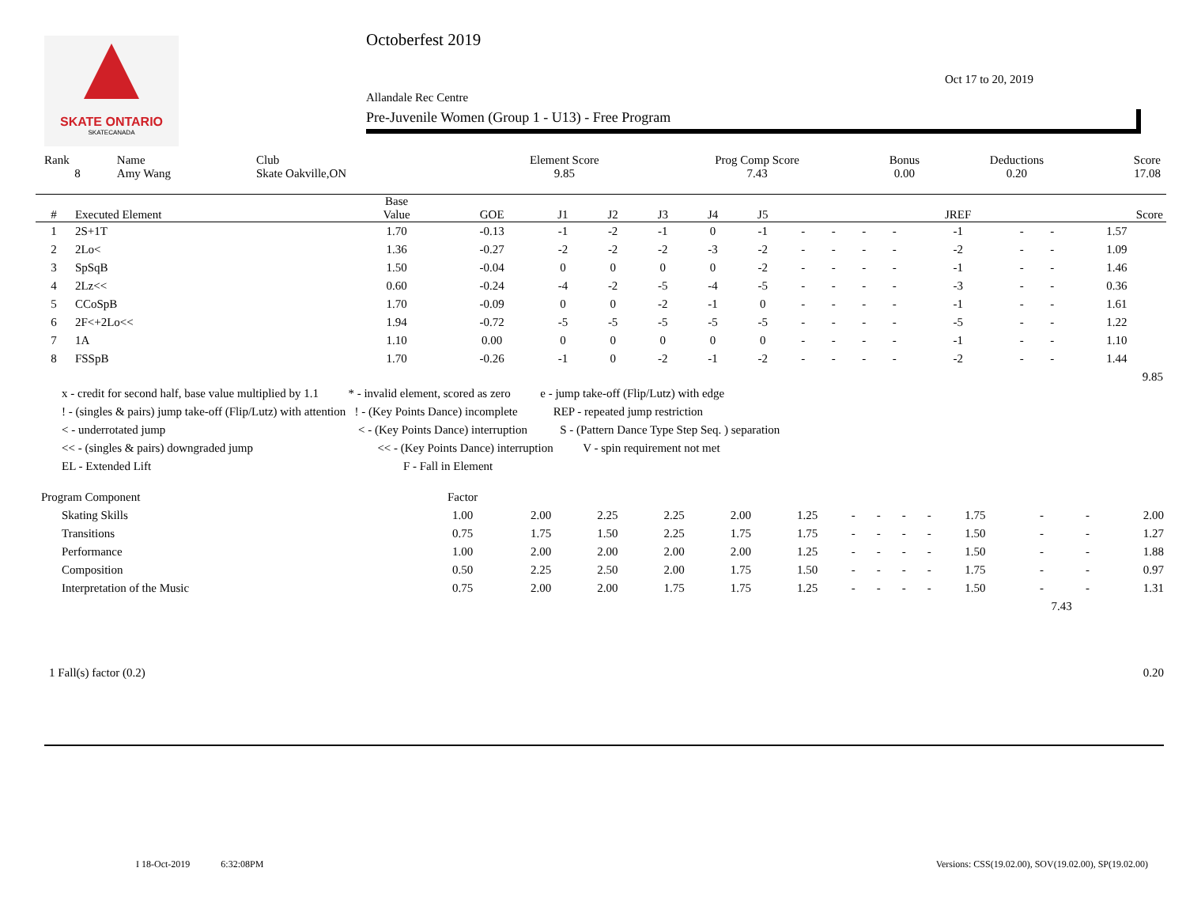SKATE ONTARIO
SKATECANADA
Octoberfest 2019
Allandale Rec Centre
Pre-Juvenile Women (Group 1 - U13) - Free Program
Oct 17 to 20, 2019
| Rank | Name | Club | Element Score | Prog Comp Score | Bonus | Deductions | Score |
| 8 | Amy Wang | Skate Oakville,ON | 9.85 | 7.43 | 0.00 | 0.20 | 17.08 |
| # | Executed Element | Base Value | GOE | J1 | J2 | J3 | J4 | J5 | | | | | JREF | | | Score |
| --- | --- | --- | --- | --- | --- | --- | --- | --- | --- | --- | --- | --- | --- | --- | --- | --- |
| 1 | 2S+1T | 1.70 | -0.13 | -1 | -2 | -1 | 0 | -1 | - | - | - | - | -1 | - | - | 1.57 |
| 2 | 2Lo< | 1.36 | -0.27 | -2 | -2 | -2 | -3 | -2 | - | - | - | - | -2 | - | - | 1.09 |
| 3 | SpSqB | 1.50 | -0.04 | 0 | 0 | 0 | 0 | -2 | - | - | - | - | -1 | - | - | 1.46 |
| 4 | 2Lz<< | 0.60 | -0.24 | -4 | -2 | -5 | -4 | -5 | - | - | - | - | -3 | - | - | 0.36 |
| 5 | CCoSpB | 1.70 | -0.09 | 0 | 0 | -2 | -1 | 0 | - | - | - | - | -1 | - | - | 1.61 |
| 6 | 2F<+2Lo<< | 1.94 | -0.72 | -5 | -5 | -5 | -5 | -5 | - | - | - | - | -5 | - | - | 1.22 |
| 7 | 1A | 1.10 | 0.00 | 0 | 0 | 0 | 0 | 0 | - | - | - | - | -1 | - | - | 1.10 |
| 8 | FSSpB | 1.70 | -0.26 | -1 | 0 | -2 | -1 | -2 | - | - | - | - | -2 | - | - | 1.44 |
| | | | | | | | | | | | | | | | | 9.85 |
x - credit for second half, base value multiplied by 1.1 * - invalid element, scored as zero e - jump take-off (Flip/Lutz) with edge
! - (singles & pairs) jump take-off (Flip/Lutz) with attention ! - (Key Points Dance) incomplete REP - repeated jump restriction
< - underrotated jump < - (Key Points Dance) interruption S - (Pattern Dance Type Step Seq. ) separation
<< - (singles & pairs) downgraded jump << - (Key Points Dance) interruption V - spin requirement not met
EL - Extended Lift F - Fall in Element
| Program Component | Factor | | | | | | | | | | | | | |
| Skating Skills | 1.00 | 2.00 | 2.25 | 2.25 | 2.00 | 1.25 | - | - | - | - | 1.75 | - | - | 2.00 |
| Transitions | 0.75 | 1.75 | 1.50 | 2.25 | 1.75 | 1.75 | - | - | - | - | 1.50 | - | - | 1.27 |
| Performance | 1.00 | 2.00 | 2.00 | 2.00 | 2.00 | 1.25 | - | - | - | - | 1.50 | - | - | 1.88 |
| Composition | 0.50 | 2.25 | 2.50 | 2.00 | 1.75 | 1.50 | - | - | - | - | 1.75 | - | - | 0.97 |
| Interpretation of the Music | 0.75 | 2.00 | 2.00 | 1.75 | 1.75 | 1.25 | - | - | - | - | 1.50 | - | - | 1.31 |
| | | | | | | | | | | | | 7.43 | | |
1 Fall(s) factor (0.2) 0.20
I 18-Oct-2019 6:32:08PM Versions: CSS(19.02.00), SOV(19.02.00), SP(19.02.00)